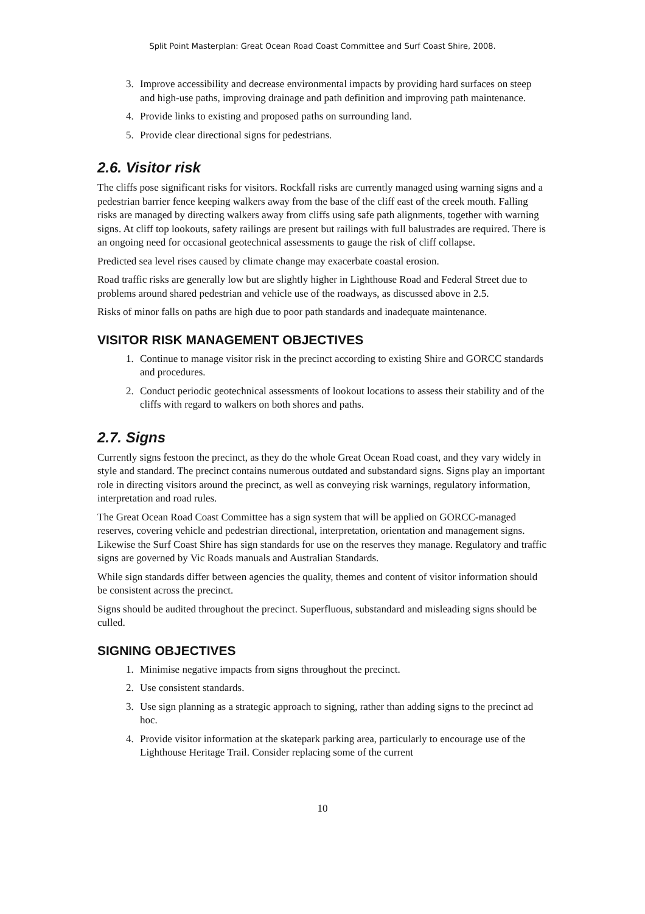Split Point Masterplan: Great Ocean Road Coast Committee and Surf Coast Shire, 2008.
3. Improve accessibility and decrease environmental impacts by providing hard surfaces on steep and high-use paths, improving drainage and path definition and improving path maintenance.
4. Provide links to existing and proposed paths on surrounding land.
5. Provide clear directional signs for pedestrians.
2.6. Visitor risk
The cliffs pose significant risks for visitors. Rockfall risks are currently managed using warning signs and a pedestrian barrier fence keeping walkers away from the base of the cliff east of the creek mouth. Falling risks are managed by directing walkers away from cliffs using safe path alignments, together with warning signs. At cliff top lookouts, safety railings are present but railings with full balustrades are required. There is an ongoing need for occasional geotechnical assessments to gauge the risk of cliff collapse.
Predicted sea level rises caused by climate change may exacerbate coastal erosion.
Road traffic risks are generally low but are slightly higher in Lighthouse Road and Federal Street due to problems around shared pedestrian and vehicle use of the roadways, as discussed above in 2.5.
Risks of minor falls on paths are high due to poor path standards and inadequate maintenance.
VISITOR RISK MANAGEMENT OBJECTIVES
1. Continue to manage visitor risk in the precinct according to existing Shire and GORCC standards and procedures.
2. Conduct periodic geotechnical assessments of lookout locations to assess their stability and of the cliffs with regard to walkers on both shores and paths.
2.7. Signs
Currently signs festoon the precinct, as they do the whole Great Ocean Road coast, and they vary widely in style and standard. The precinct contains numerous outdated and substandard signs. Signs play an important role in directing visitors around the precinct, as well as conveying risk warnings, regulatory information, interpretation and road rules.
The Great Ocean Road Coast Committee has a sign system that will be applied on GORCC-managed reserves, covering vehicle and pedestrian directional, interpretation, orientation and management signs. Likewise the Surf Coast Shire has sign standards for use on the reserves they manage. Regulatory and traffic signs are governed by Vic Roads manuals and Australian Standards.
While sign standards differ between agencies the quality, themes and content of visitor information should be consistent across the precinct.
Signs should be audited throughout the precinct. Superfluous, substandard and misleading signs should be culled.
SIGNING OBJECTIVES
1. Minimise negative impacts from signs throughout the precinct.
2. Use consistent standards.
3. Use sign planning as a strategic approach to signing, rather than adding signs to the precinct ad hoc.
4. Provide visitor information at the skatepark parking area, particularly to encourage use of the Lighthouse Heritage Trail. Consider replacing some of the current
10